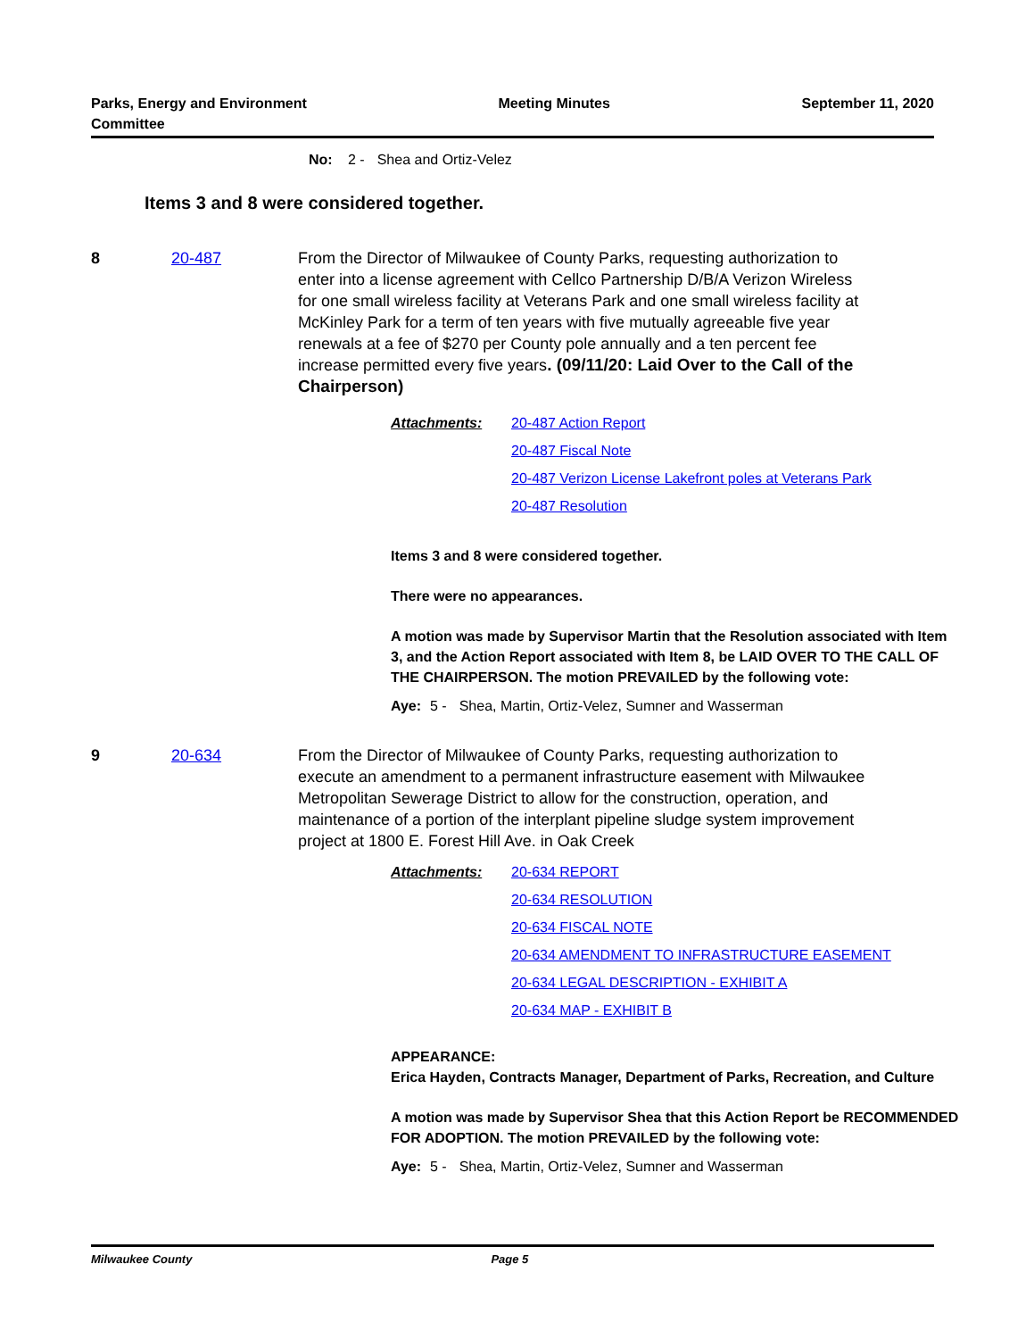Parks, Energy and Environment
Committee
Meeting Minutes September 11, 2020
No: 2 - Shea and Ortiz-Velez
Items 3 and 8 were considered together.
8 20-487 From the Director of Milwaukee of County Parks, requesting authorization to enter into a license agreement with Cellco Partnership D/B/A Verizon Wireless for one small wireless facility at Veterans Park and one small wireless facility at McKinley Park for a term of ten years with five mutually agreeable five year renewals at a fee of $270 per County pole annually and a ten percent fee increase permitted every five years. (09/11/20: Laid Over to the Call of the Chairperson)
Attachments: 20-487 Action Report
20-487 Fiscal Note
20-487 Verizon License Lakefront poles at Veterans Park
20-487 Resolution
Items 3 and 8 were considered together.
There were no appearances.
A motion was made by Supervisor Martin that the Resolution associated with Item 3, and the Action Report associated with Item 8, be LAID OVER TO THE CALL OF THE CHAIRPERSON. The motion PREVAILED by the following vote:
Aye: 5 - Shea, Martin, Ortiz-Velez, Sumner and Wasserman
9 20-634 From the Director of Milwaukee of County Parks, requesting authorization to execute an amendment to a permanent infrastructure easement with Milwaukee Metropolitan Sewerage District to allow for the construction, operation, and maintenance of a portion of the interplant pipeline sludge system improvement project at 1800 E. Forest Hill Ave. in Oak Creek
Attachments: 20-634 REPORT
20-634 RESOLUTION
20-634 FISCAL NOTE
20-634 AMENDMENT TO INFRASTRUCTURE EASEMENT
20-634 LEGAL DESCRIPTION - EXHIBIT A
20-634 MAP - EXHIBIT B
APPEARANCE:
Erica Hayden, Contracts Manager, Department of Parks, Recreation, and Culture
A motion was made by Supervisor Shea that this Action Report be RECOMMENDED FOR ADOPTION. The motion PREVAILED by the following vote:
Aye: 5 - Shea, Martin, Ortiz-Velez, Sumner and Wasserman
Milwaukee County Page 5